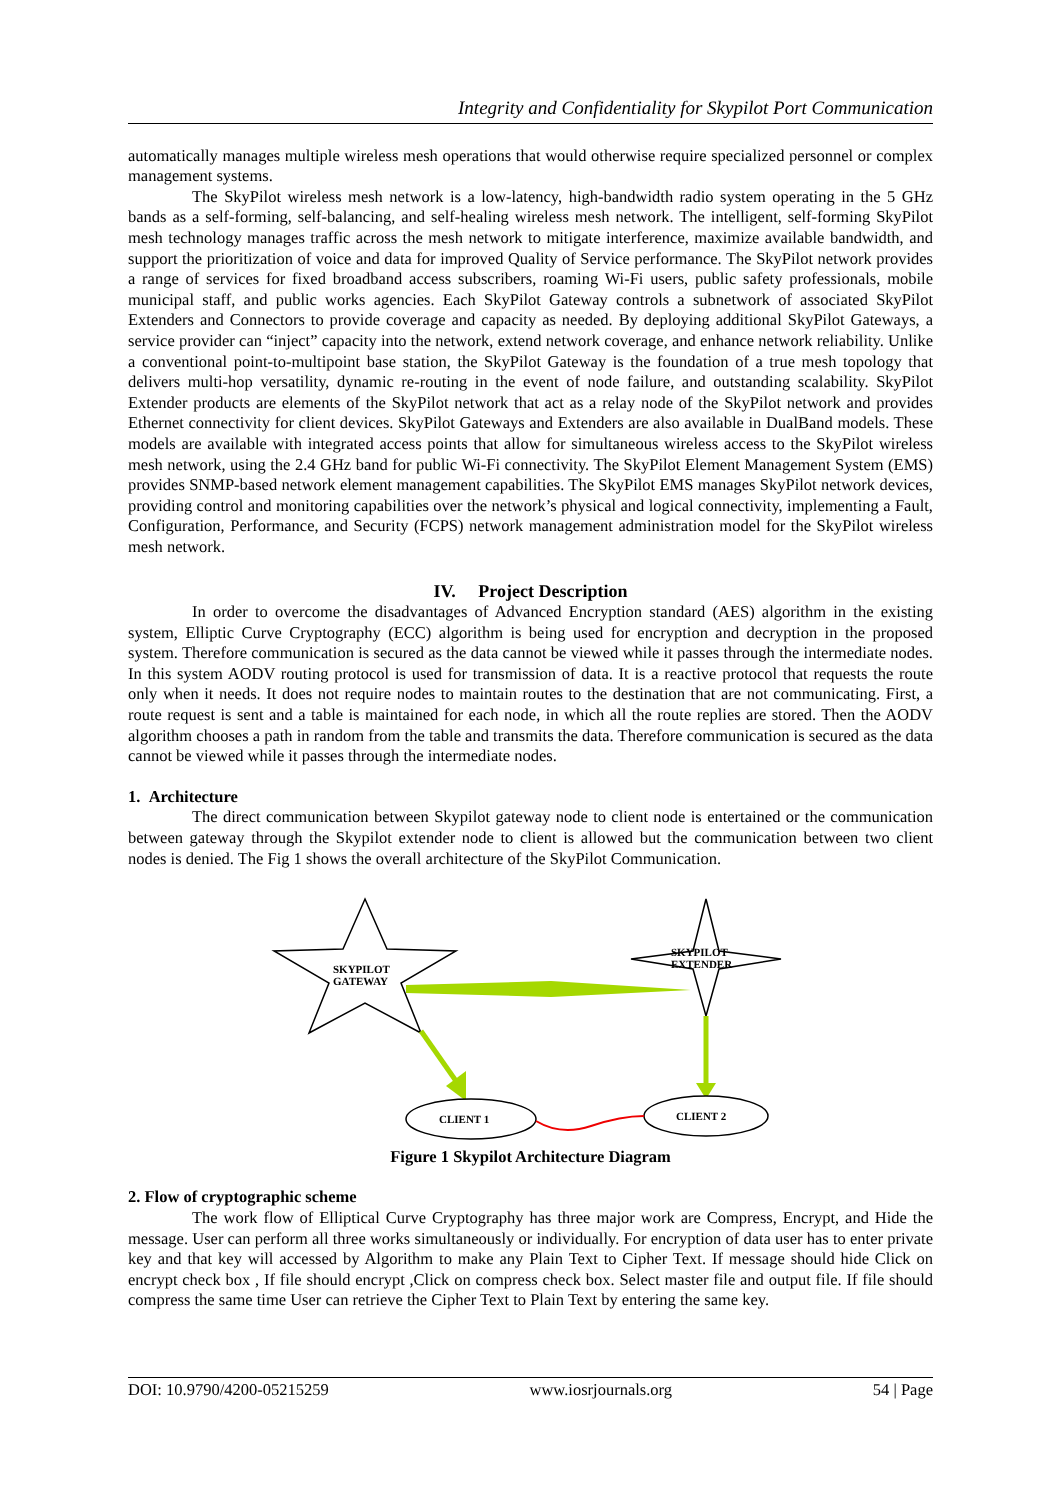Integrity and Confidentiality for Skypilot Port Communication
automatically manages multiple wireless mesh operations that would otherwise require specialized personnel or complex management systems.
The SkyPilot wireless mesh network is a low-latency, high-bandwidth radio system operating in the 5 GHz bands as a self-forming, self-balancing, and self-healing wireless mesh network. The intelligent, self-forming SkyPilot mesh technology manages traffic across the mesh network to mitigate interference, maximize available bandwidth, and support the prioritization of voice and data for improved Quality of Service performance. The SkyPilot network provides a range of services for fixed broadband access subscribers, roaming Wi-Fi users, public safety professionals, mobile municipal staff, and public works agencies. Each SkyPilot Gateway controls a subnetwork of associated SkyPilot Extenders and Connectors to provide coverage and capacity as needed. By deploying additional SkyPilot Gateways, a service provider can “inject” capacity into the network, extend network coverage, and enhance network reliability. Unlike a conventional point-to-multipoint base station, the SkyPilot Gateway is the foundation of a true mesh topology that delivers multi-hop versatility, dynamic re-routing in the event of node failure, and outstanding scalability. SkyPilot Extender products are elements of the SkyPilot network that act as a relay node of the SkyPilot network and provides Ethernet connectivity for client devices. SkyPilot Gateways and Extenders are also available in DualBand models. These models are available with integrated access points that allow for simultaneous wireless access to the SkyPilot wireless mesh network, using the 2.4 GHz band for public Wi-Fi connectivity. The SkyPilot Element Management System (EMS) provides SNMP-based network element management capabilities. The SkyPilot EMS manages SkyPilot network devices, providing control and monitoring capabilities over the network’s physical and logical connectivity, implementing a Fault, Configuration, Performance, and Security (FCPS) network management administration model for the SkyPilot wireless mesh network.
IV. Project Description
In order to overcome the disadvantages of Advanced Encryption standard (AES) algorithm in the existing system, Elliptic Curve Cryptography (ECC) algorithm is being used for encryption and decryption in the proposed system. Therefore communication is secured as the data cannot be viewed while it passes through the intermediate nodes. In this system AODV routing protocol is used for transmission of data. It is a reactive protocol that requests the route only when it needs. It does not require nodes to maintain routes to the destination that are not communicating. First, a route request is sent and a table is maintained for each node, in which all the route replies are stored. Then the AODV algorithm chooses a path in random from the table and transmits the data. Therefore communication is secured as the data cannot be viewed while it passes through the intermediate nodes.
1. Architecture
The direct communication between Skypilot gateway node to client node is entertained or the communication between gateway through the Skypilot extender node to client is allowed but the communication between two client nodes is denied. The Fig 1 shows the overall architecture of the SkyPilot Communication.
SKYPILOT
GATEWAY
SKYPILOT
EXTENDER
CLIENT 1
CLIENT 2
Figure 1 Skypilot Architecture Diagram
2. Flow of cryptographic scheme
The work flow of Elliptical Curve Cryptography has three major work are Compress, Encrypt, and Hide the message. User can perform all three works simultaneously or individually. For encryption of data user has to enter private key and that key will accessed by Algorithm to make any Plain Text to Cipher Text. If message should hide Click on encrypt check box , If file should encrypt ,Click on compress check box. Select master file and output file. If file should compress the same time User can retrieve the Cipher Text to Plain Text by entering the same key.
DOI: 10.9790/4200-05215259 www.iosrjournals.org 54 | Page